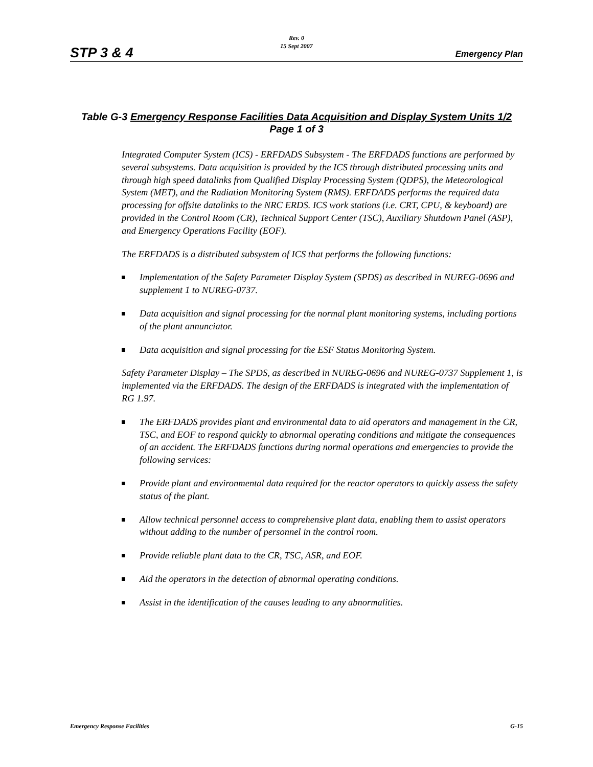STP 3 & 4
Rev. 0
15 Sept 2007
Emergency Plan
Table G-3 Emergency Response Facilities Data Acquisition and Display System Units 1/2
Page 1 of 3
Integrated Computer System (ICS) - ERFDADS Subsystem - The ERFDADS functions are performed by several subsystems. Data acquisition is provided by the ICS through distributed processing units and through high speed datalinks from Qualified Display Processing System (QDPS), the Meteorological System (MET), and the Radiation Monitoring System (RMS). ERFDADS performs the required data processing for offsite datalinks to the NRC ERDS. ICS work stations (i.e. CRT, CPU, & keyboard) are provided in the Control Room (CR), Technical Support Center (TSC), Auxiliary Shutdown Panel (ASP), and Emergency Operations Facility (EOF).
The ERFDADS is a distributed subsystem of ICS that performs the following functions:
Implementation of the Safety Parameter Display System (SPDS) as described in NUREG-0696 and supplement 1 to NUREG-0737.
Data acquisition and signal processing for the normal plant monitoring systems, including portions of the plant annunciator.
Data acquisition and signal processing for the ESF Status Monitoring System.
Safety Parameter Display – The SPDS, as described in NUREG-0696 and NUREG-0737 Supplement 1, is implemented via the ERFDADS. The design of the ERFDADS is integrated with the implementation of RG 1.97.
The ERFDADS provides plant and environmental data to aid operators and management in the CR, TSC, and EOF to respond quickly to abnormal operating conditions and mitigate the consequences of an accident. The ERFDADS functions during normal operations and emergencies to provide the following services:
Provide plant and environmental data required for the reactor operators to quickly assess the safety status of the plant.
Allow technical personnel access to comprehensive plant data, enabling them to assist operators without adding to the number of personnel in the control room.
Provide reliable plant data to the CR, TSC, ASR, and EOF.
Aid the operators in the detection of abnormal operating conditions.
Assist in the identification of the causes leading to any abnormalities.
Emergency Response Facilities G-15